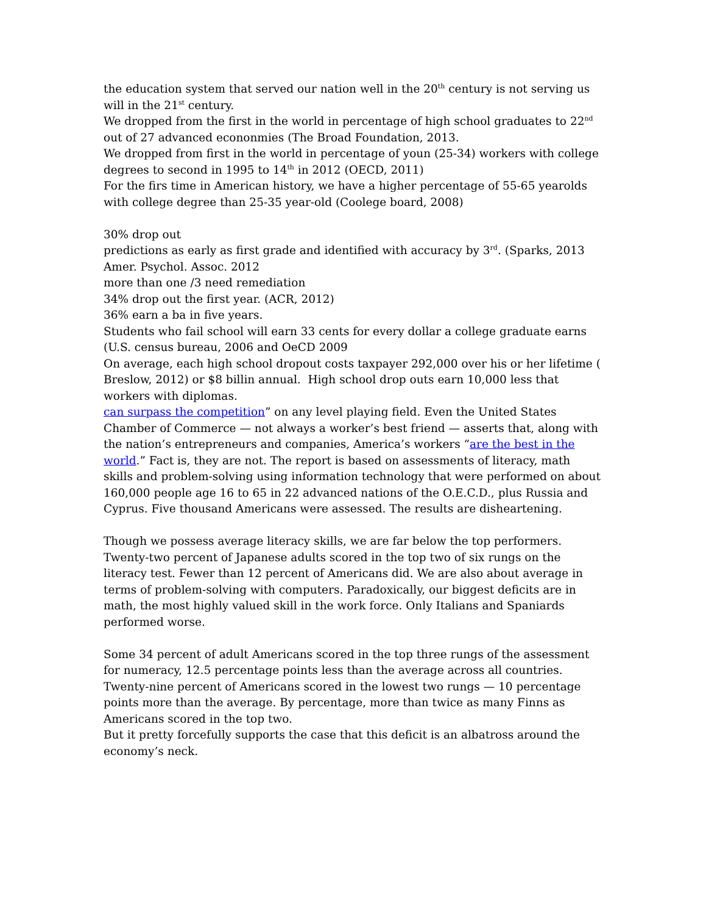the education system that served our nation well in the 20<sup>th</sup> century is not serving us will in the 21<sup>st</sup> century.
We dropped from the first in the world in percentage of high school graduates to 22<sup>nd</sup> out of 27 advanced econonmies (The Broad Foundation, 2013.
We dropped from first in the world in percentage of youn (25-34) workers with college degrees to second in 1995 to 14<sup>th</sup> in 2012 (OECD, 2011)
For the firs time in American history, we have a higher percentage of 55-65 yearolds with college degree than 25-35 year-old (Coolege board, 2008)
30% drop out
predictions as early as first grade and identified with accuracy by 3<sup>rd</sup>. (Sparks, 2013 Amer. Psychol. Assoc. 2012
more than one /3 need remediation
34% drop out the first year. (ACR, 2012)
36% earn a ba in five years.
Students who fail school will earn 33 cents for every dollar a college graduate earns (U.S. census bureau, 2006 and OeCD 2009
On average, each high school dropout costs taxpayer 292,000 over his or her lifetime ( Breslow, 2012) or $8 billin annual. High school drop outs earn 10,000 less that workers with diplomas.
can surpass the competition” on any level playing field. Even the United States Chamber of Commerce — not always a worker’s best friend — asserts that, along with the nation’s entrepreneurs and companies, America’s workers “are the best in the world.” Fact is, they are not. The report is based on assessments of literacy, math skills and problem-solving using information technology that were performed on about 160,000 people age 16 to 65 in 22 advanced nations of the O.E.C.D., plus Russia and Cyprus. Five thousand Americans were assessed. The results are disheartening.
Though we possess average literacy skills, we are far below the top performers. Twenty-two percent of Japanese adults scored in the top two of six rungs on the literacy test. Fewer than 12 percent of Americans did. We are also about average in terms of problem-solving with computers. Paradoxically, our biggest deficits are in math, the most highly valued skill in the work force. Only Italians and Spaniards performed worse.
Some 34 percent of adult Americans scored in the top three rungs of the assessment for numeracy, 12.5 percentage points less than the average across all countries. Twenty-nine percent of Americans scored in the lowest two rungs — 10 percentage points more than the average. By percentage, more than twice as many Finns as Americans scored in the top two.
But it pretty forcefully supports the case that this deficit is an albatross around the economy’s neck.